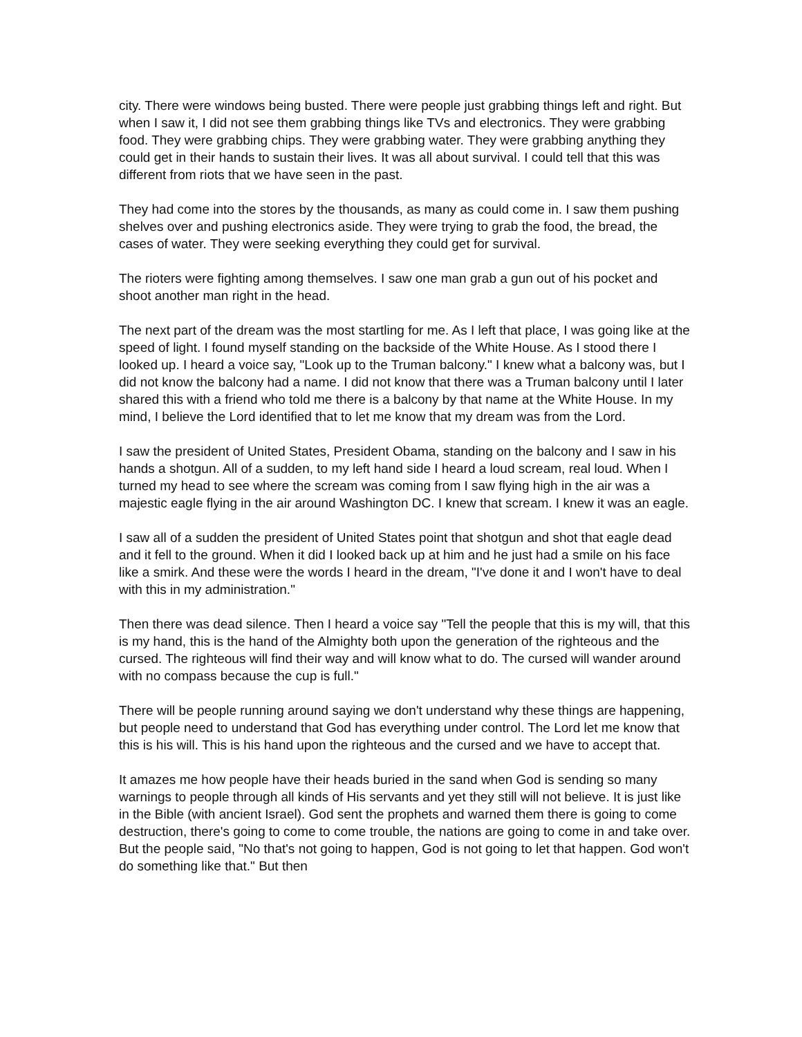city. There were windows being busted. There were people just grabbing things left and right. But when I saw it, I did not see them grabbing things like TVs and electronics. They were grabbing food. They were grabbing chips. They were grabbing water. They were grabbing anything they could get in their hands to sustain their lives. It was all about survival. I could tell that this was different from riots that we have seen in the past.
They had come into the stores by the thousands, as many as could come in. I saw them pushing shelves over and pushing electronics aside. They were trying to grab the food, the bread, the cases of water. They were seeking everything they could get for survival.
The rioters were fighting among themselves. I saw one man grab a gun out of his pocket and shoot another man right in the head.
The next part of the dream was the most startling for me. As I left that place, I was going like at the speed of light. I found myself standing on the backside of the White House. As I stood there I looked up. I heard a voice say, "Look up to the Truman balcony." I knew what a balcony was, but I did not know the balcony had a name. I did not know that there was a Truman balcony until I later shared this with a friend who told me there is a balcony by that name at the White House. In my mind, I believe the Lord identified that to let me know that my dream was from the Lord.
I saw the president of United States, President Obama, standing on the balcony and I saw in his hands a shotgun. All of a sudden, to my left hand side I heard a loud scream, real loud. When I turned my head to see where the scream was coming from I saw flying high in the air was a majestic eagle flying in the air around Washington DC. I knew that scream. I knew it was an eagle.
I saw all of a sudden the president of United States point that shotgun and shot that eagle dead and it fell to the ground. When it did I looked back up at him and he just had a smile on his face like a smirk. And these were the words I heard in the dream, "I've done it and I won't have to deal with this in my administration."
Then there was dead silence. Then I heard a voice say "Tell the people that this is my will, that this is my hand, this is the hand of the Almighty both upon the generation of the righteous and the cursed. The righteous will find their way and will know what to do. The cursed will wander around with no compass because the cup is full."
There will be people running around saying we don't understand why these things are happening, but people need to understand that God has everything under control. The Lord let me know that this is his will. This is his hand upon the righteous and the cursed and we have to accept that.
It amazes me how people have their heads buried in the sand when God is sending so many warnings to people through all kinds of His servants and yet they still will not believe. It is just like in the Bible (with ancient Israel). God sent the prophets and warned them there is going to come destruction, there's going to come to come trouble, the nations are going to come in and take over. But the people said, "No that's not going to happen, God is not going to let that happen. God won't do something like that." But then